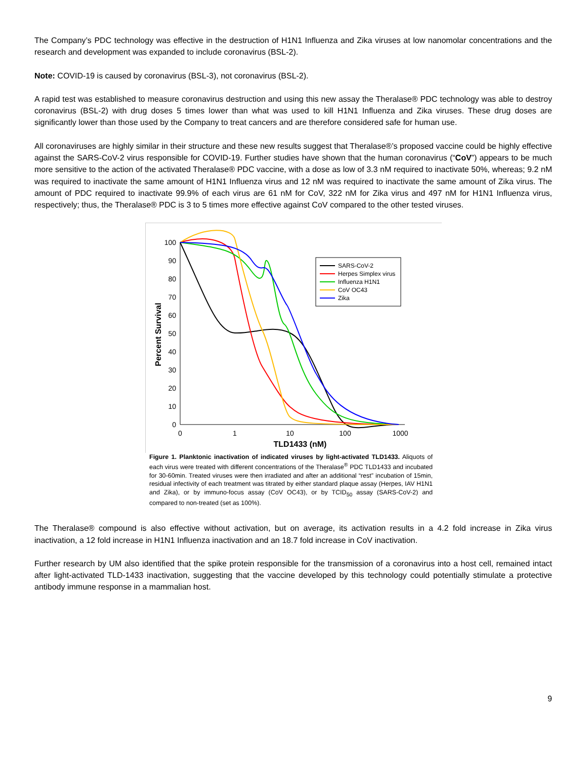The Company’s PDC technology was effective in the destruction of H1N1 Influenza and Zika viruses at low nanomolar concentrations and the research and development was expanded to include coronavirus (BSL-2).
Note: COVID-19 is caused by coronavirus (BSL-3), not coronavirus (BSL-2).
A rapid test was established to measure coronavirus destruction and using this new assay the Theralase® PDC technology was able to destroy coronavirus (BSL-2) with drug doses 5 times lower than what was used to kill H1N1 Influenza and Zika viruses. These drug doses are significantly lower than those used by the Company to treat cancers and are therefore considered safe for human use.
All coronaviruses are highly similar in their structure and these new results suggest that Theralase®’s proposed vaccine could be highly effective against the SARS-CoV-2 virus responsible for COVID-19. Further studies have shown that the human coronavirus (“CoV”) appears to be much more sensitive to the action of the activated Theralase® PDC vaccine, with a dose as low of 3.3 nM required to inactivate 50%, whereas; 9.2 nM was required to inactivate the same amount of H1N1 Influenza virus and 12 nM was required to inactivate the same amount of Zika virus. The amount of PDC required to inactivate 99.9% of each virus are 61 nM for CoV, 322 nM for Zika virus and 497 nM for H1N1 Influenza virus, respectively; thus, the Theralase® PDC is 3 to 5 times more effective against CoV compared to the other tested viruses.
100
90
80
70
60
50
40
30
20
10
0
0
1
10
100
1000
TLD1433 (nM)
Percent Survival
SARS-CoV-2
Herpes Simplex virus
Influenza H1N1
CoV OC43
Zika
Figure 1. Planktonic inactivation of indicated viruses by light-activated TLD1433. Aliquots of each virus were treated with different concentrations of the Theralase<sup>®</sup> PDC TLD1433 and incubated for 30-60min. Treated viruses were then irradiated and after an additional “rest” incubation of 15min, residual infectivity of each treatment was titrated by either standard plaque assay (Herpes, IAV H1N1 and Zika), or by immuno-focus assay (CoV OC43), or by TCID<sub>50</sub> assay (SARS-CoV-2) and compared to non-treated (set as 100%).
The Theralase® compound is also effective without activation, but on average, its activation results in a 4.2 fold increase in Zika virus inactivation, a 12 fold increase in H1N1 Influenza inactivation and an 18.7 fold increase in CoV inactivation.
Further research by UM also identified that the spike protein responsible for the transmission of a coronavirus into a host cell, remained intact after light-activated TLD-1433 inactivation, suggesting that the vaccine developed by this technology could potentially stimulate a protective antibody immune response in a mammalian host.
9